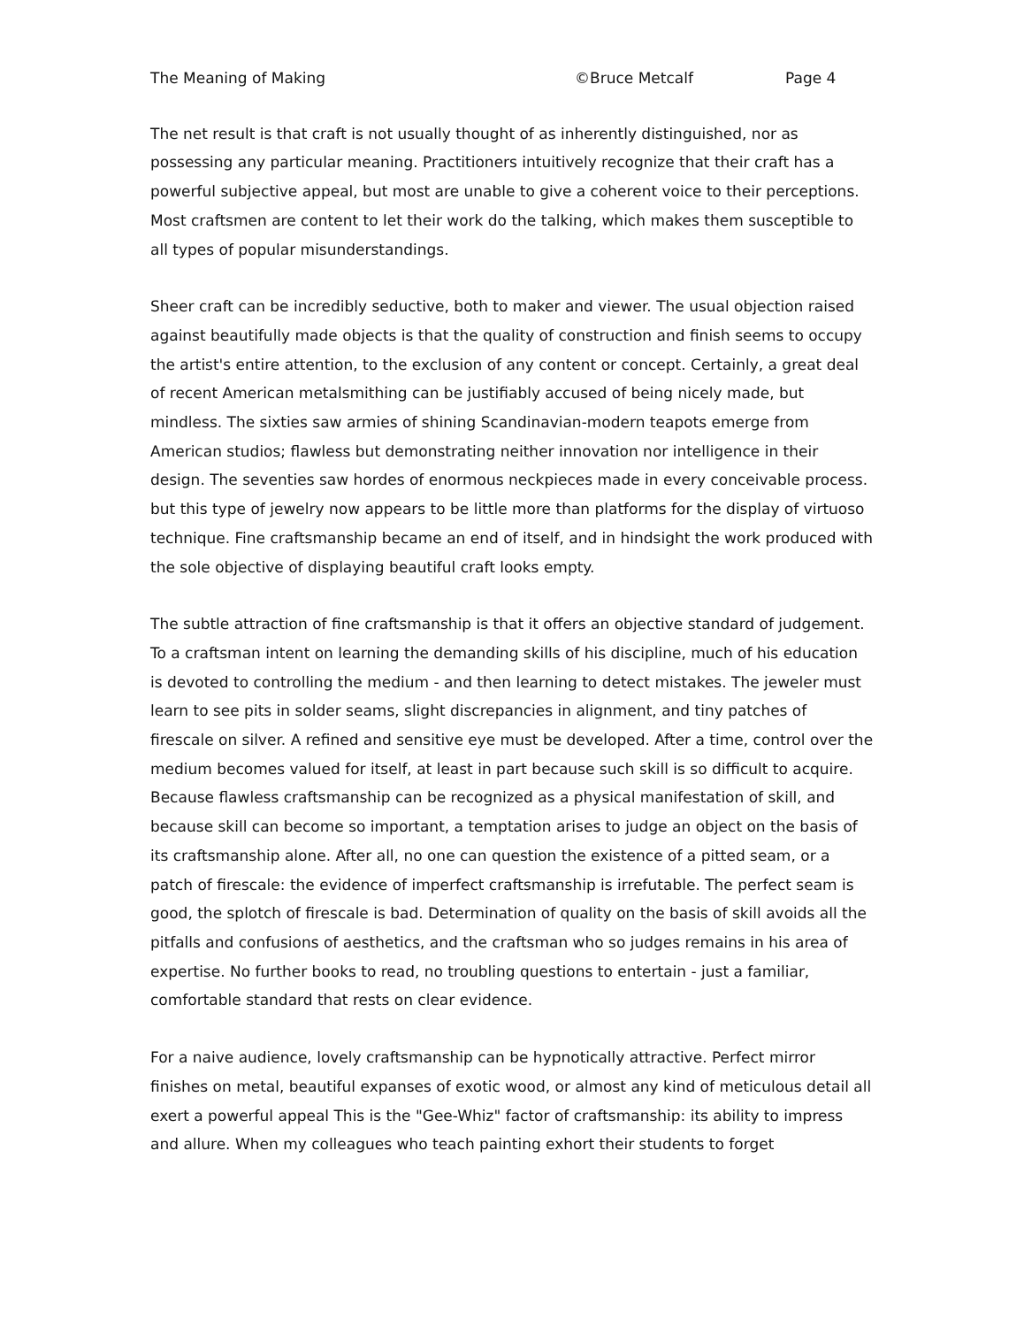The Meaning of Making ©Bruce Metcalf Page 4
The net result is that craft is not usually thought of as inherently distinguished, nor as possessing any particular meaning. Practitioners intuitively recognize that their craft has a powerful subjective appeal, but most are unable to give a coherent voice to their perceptions. Most craftsmen are content to let their work do the talking, which makes them susceptible to all types of popular misunderstandings.
Sheer craft can be incredibly seductive, both to maker and viewer. The usual objection raised against beautifully made objects is that the quality of construction and finish seems to occupy the artist's entire attention, to the exclusion of any content or concept. Certainly, a great deal of recent American metalsmithing can be justifiably accused of being nicely made, but mindless. The sixties saw armies of shining Scandinavian-modern teapots emerge from American studios; flawless but demonstrating neither innovation nor intelligence in their design. The seventies saw hordes of enormous neckpieces made in every conceivable process. but this type of jewelry now appears to be little more than platforms for the display of virtuoso technique. Fine craftsmanship became an end of itself, and in hindsight the work produced with the sole objective of displaying beautiful craft looks empty.
The subtle attraction of fine craftsmanship is that it offers an objective standard of judgement. To a craftsman intent on learning the demanding skills of his discipline, much of his education is devoted to controlling the medium - and then learning to detect mistakes. The jeweler must learn to see pits in solder seams, slight discrepancies in alignment, and tiny patches of firescale on silver. A refined and sensitive eye must be developed. After a time, control over the medium becomes valued for itself, at least in part because such skill is so difficult to acquire. Because flawless craftsmanship can be recognized as a physical manifestation of skill, and because skill can become so important, a temptation arises to judge an object on the basis of its craftsmanship alone. After all, no one can question the existence of a pitted seam, or a patch of firescale: the evidence of imperfect craftsmanship is irrefutable. The perfect seam is good, the splotch of firescale is bad. Determination of quality on the basis of skill avoids all the pitfalls and confusions of aesthetics, and the craftsman who so judges remains in his area of expertise. No further books to read, no troubling questions to entertain - just a familiar, comfortable standard that rests on clear evidence.
For a naive audience, lovely craftsmanship can be hypnotically attractive. Perfect mirror finishes on metal, beautiful expanses of exotic wood, or almost any kind of meticulous detail all exert a powerful appeal This is the "Gee-Whiz" factor of craftsmanship: its ability to impress and allure. When my colleagues who teach painting exhort their students to forget